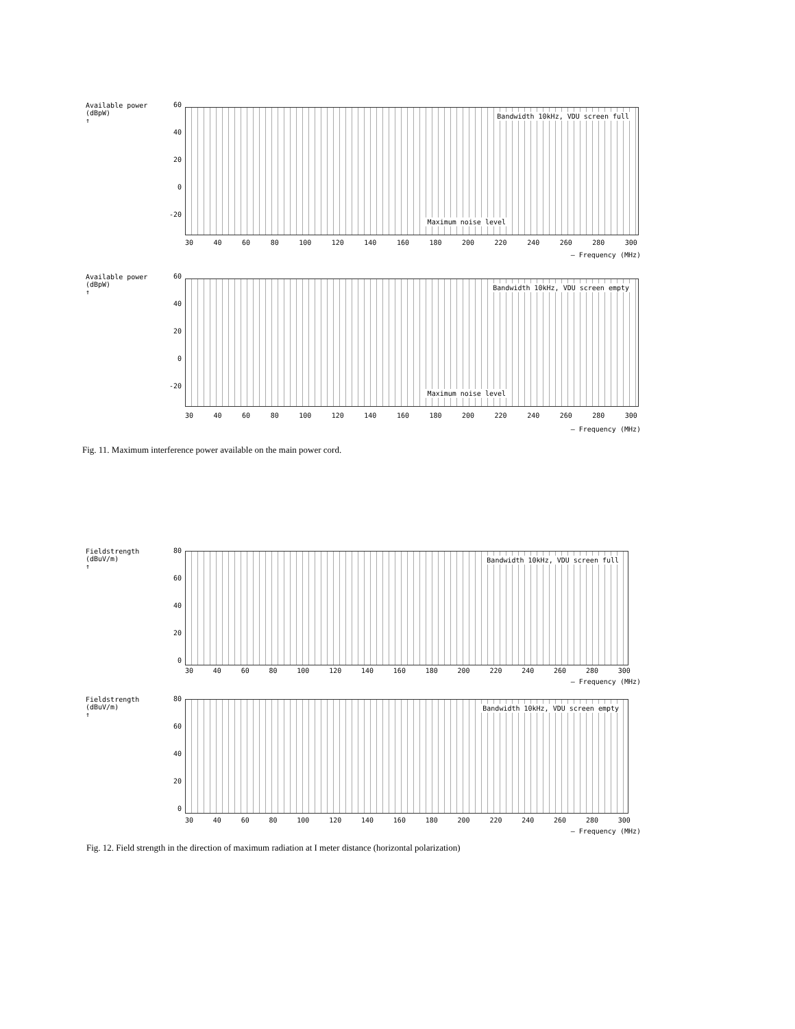Available power (dBpW)
↑
60
40
20
0
-20
Bandwidth 10kHz, VDU screen full
Maximum noise level
30 40 60 80 100 120 140 160 180 200 220 240 260 280 300
— Frequency (MHz)
Available power (dBpW)
↑
60
40
20
0
-20
Bandwidth 10kHz, VDU screen empty
Maximum noise level
30 40 60 80 100 120 140 160 180 200 220 240 260 280 300
— Frequency (MHz)
Fig. 11. Maximum interference power available on the main power cord.
Fieldstrength (dBuV/m)
↑
80
60
40
20
0
Bandwidth 10kHz, VDU screen full
30 40 60 80 100 120 140 160 180 200 220 240 260 280 300
— Frequency (MHz)
Fieldstrength (dBuV/m)
↑
80
60
40
20
0
Bandwidth 10kHz, VDU screen empty
30 40 60 80 100 120 140 160 180 200 220 240 260 280 300
— Frequency (MHz)
Fig. 12. Field strength in the direction of maximum radiation at I meter distance (horizontal polarization)